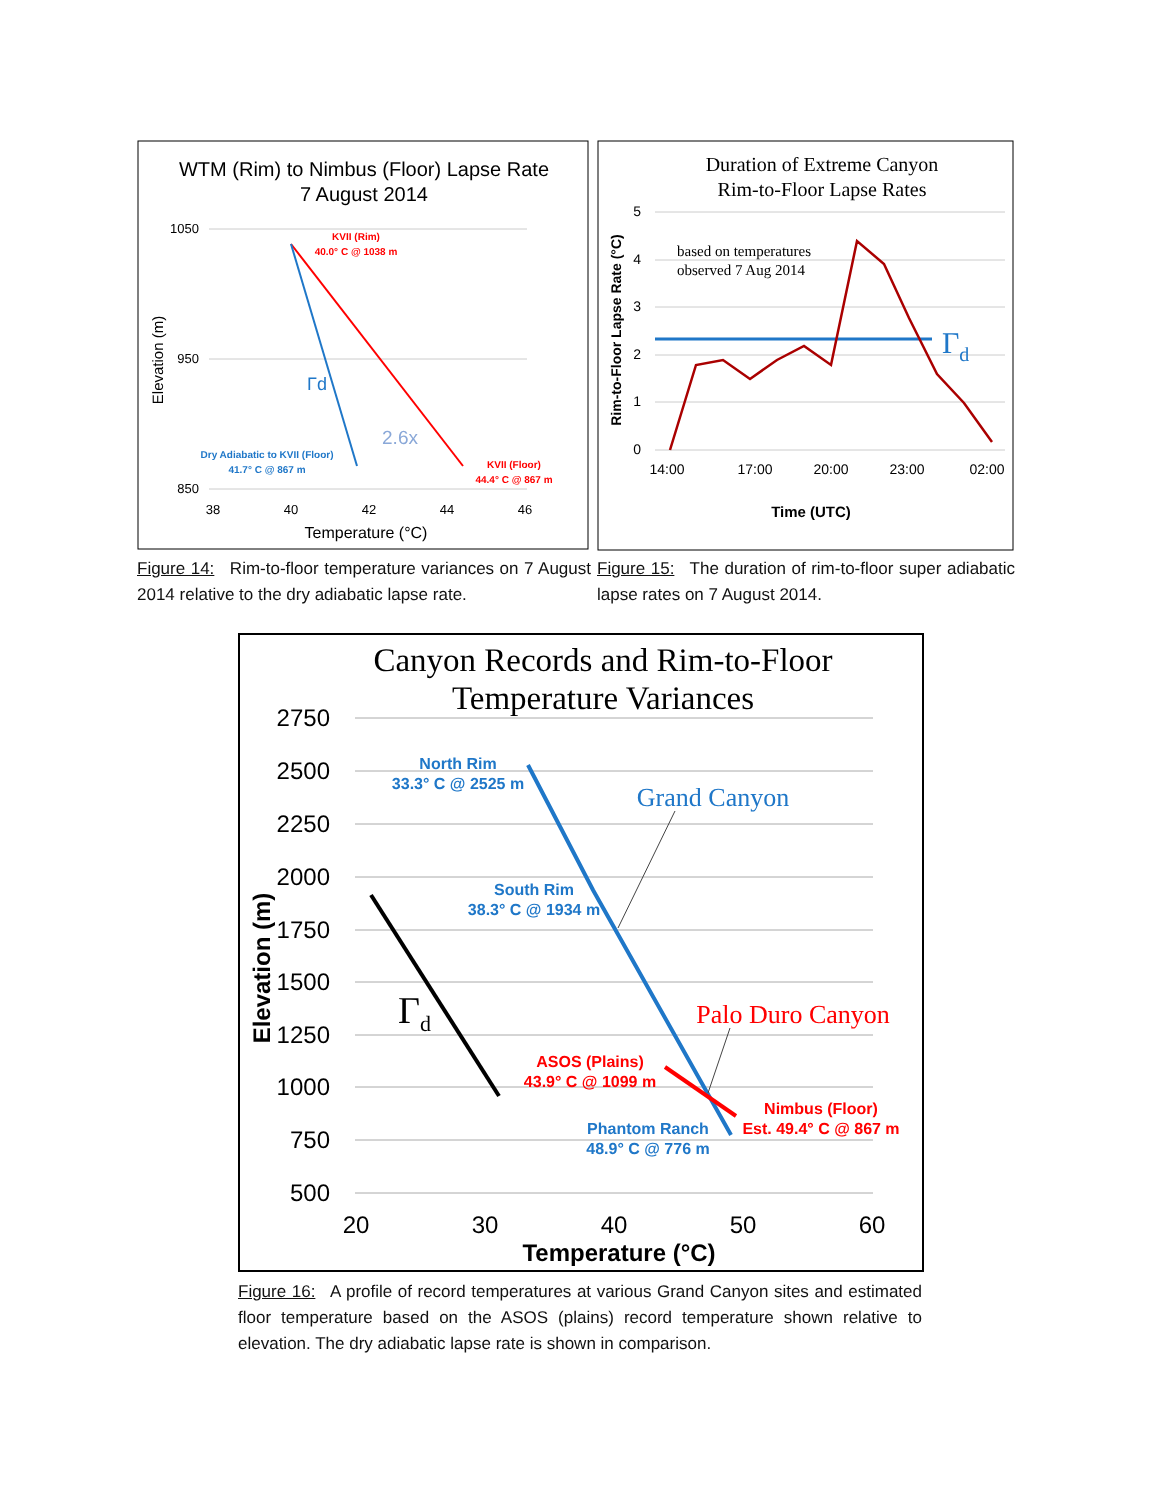WTM (Rim) to Nimbus (Floor) Lapse Rate
7 August 2014
1050
950
850
38
40
42
44
46
Temperature (°C)
Elevation (m)
KVII (Rim)
40.0° C @ 1038 m
Γd
2.6x
Dry Adiabatic to KVII (Floor)
41.7° C @ 867 m
KVII (Floor)
44.4° C @ 867 m
Figure 14: Rim-to-floor temperature variances on 7 August 2014 relative to the dry adiabatic lapse rate.
Duration of Extreme Canyon
Rim-to-Floor Lapse Rates
5
4
3
2
1
0
14:00
17:00
20:00
23:00
02:00
Time (UTC)
Rim-to-Floor Lapse Rate (°C)
based on temperatures
observed 7 Aug 2014
Γd
Figure 15: The duration of rim-to-floor super adiabatic lapse rates on 7 August 2014.
Canyon Records and Rim-to-Floor
Temperature Variances
2750
2500
2250
2000
1750
1500
1250
1000
750
500
20
30
40
50
60
Temperature (°C)
Elevation (m)
Γd
North Rim
33.3° C @ 2525 m
South Rim
38.3° C @ 1934 m
Phantom Ranch
48.9° C @ 776 m
Grand Canyon
Palo Duro Canyon
ASOS (Plains)
43.9° C @ 1099 m
Nimbus (Floor)
Est. 49.4° C @ 867 m
Figure 16: A profile of record temperatures at various Grand Canyon sites and estimated floor temperature based on the ASOS (plains) record temperature shown relative to elevation. The dry adiabatic lapse rate is shown in comparison.